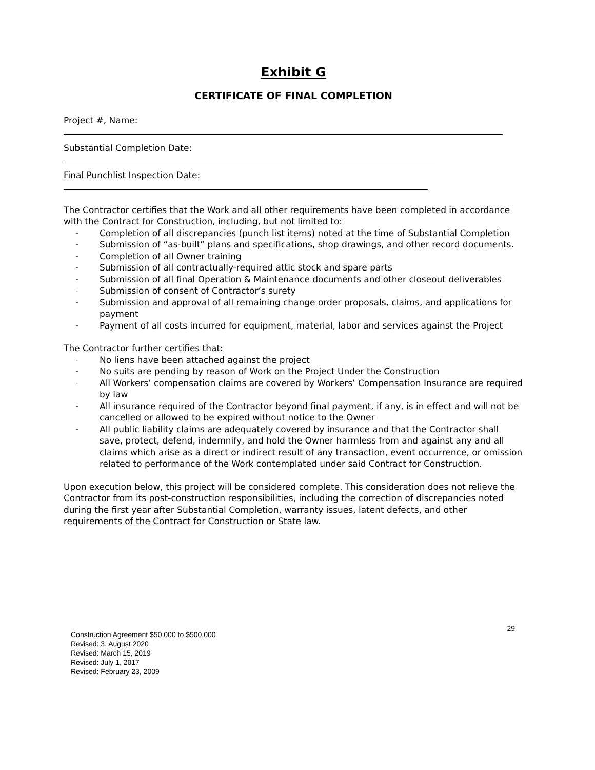Exhibit G
CERTIFICATE OF FINAL COMPLETION
Project #, Name:
Substantial Completion Date:
Final Punchlist Inspection Date:
The Contractor certifies that the Work and all other requirements have been completed in accordance with the Contract for Construction, including, but not limited to:
- Completion of all discrepancies (punch list items) noted at the time of Substantial Completion
- Submission of “as-built” plans and specifications, shop drawings, and other record documents.
- Completion of all Owner training
- Submission of all contractually-required attic stock and spare parts
- Submission of all final Operation & Maintenance documents and other closeout deliverables
- Submission of consent of Contractor’s surety
- Submission and approval of all remaining change order proposals, claims, and applications for payment
- Payment of all costs incurred for equipment, material, labor and services against the Project
The Contractor further certifies that:
- No liens have been attached against the project
- No suits are pending by reason of Work on the Project Under the Construction
- All Workers’ compensation claims are covered by Workers’ Compensation Insurance are required by law
- All insurance required of the Contractor beyond final payment, if any, is in effect and will not be cancelled or allowed to be expired without notice to the Owner
- All public liability claims are adequately covered by insurance and that the Contractor shall save, protect, defend, indemnify, and hold the Owner harmless from and against any and all claims which arise as a direct or indirect result of any transaction, event occurrence, or omission related to performance of the Work contemplated under said Contract for Construction.
Upon execution below, this project will be considered complete. This consideration does not relieve the Contractor from its post-construction responsibilities, including the correction of discrepancies noted during the first year after Substantial Completion, warranty issues, latent defects, and other requirements of the Contract for Construction or State law.
Construction Agreement $50,000 to $500,000
Revised: 3, August 2020
Revised: March 15, 2019
Revised: July 1, 2017
Revised: February 23, 2009
29